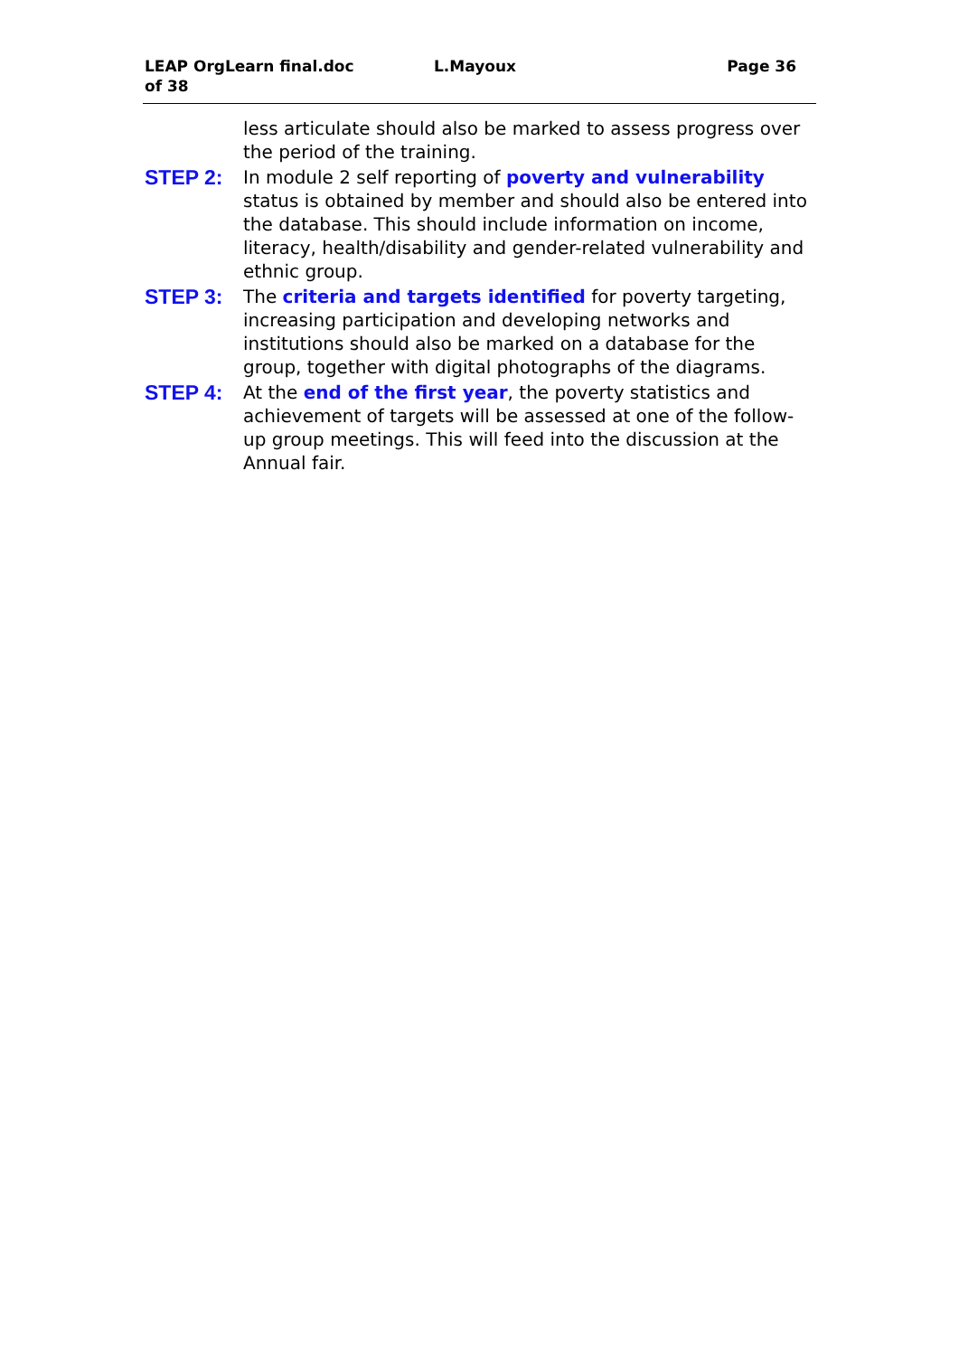LEAP OrgLearn final.doc
of 38
L.Mayoux Page 36
less articulate should also be marked to assess progress over the period of the training.
STEP 2:
In module 2 self reporting of poverty and vulnerability status is obtained by member and should also be entered into the database. This should include information on income, literacy, health/disability and gender-related vulnerability and ethnic group.
STEP 3:
The criteria and targets identified for poverty targeting, increasing participation and developing networks and institutions should also be marked on a database for the group, together with digital photographs of the diagrams.
STEP 4:
At the end of the first year, the poverty statistics and achievement of targets will be assessed at one of the follow-up group meetings. This will feed into the discussion at the Annual fair.